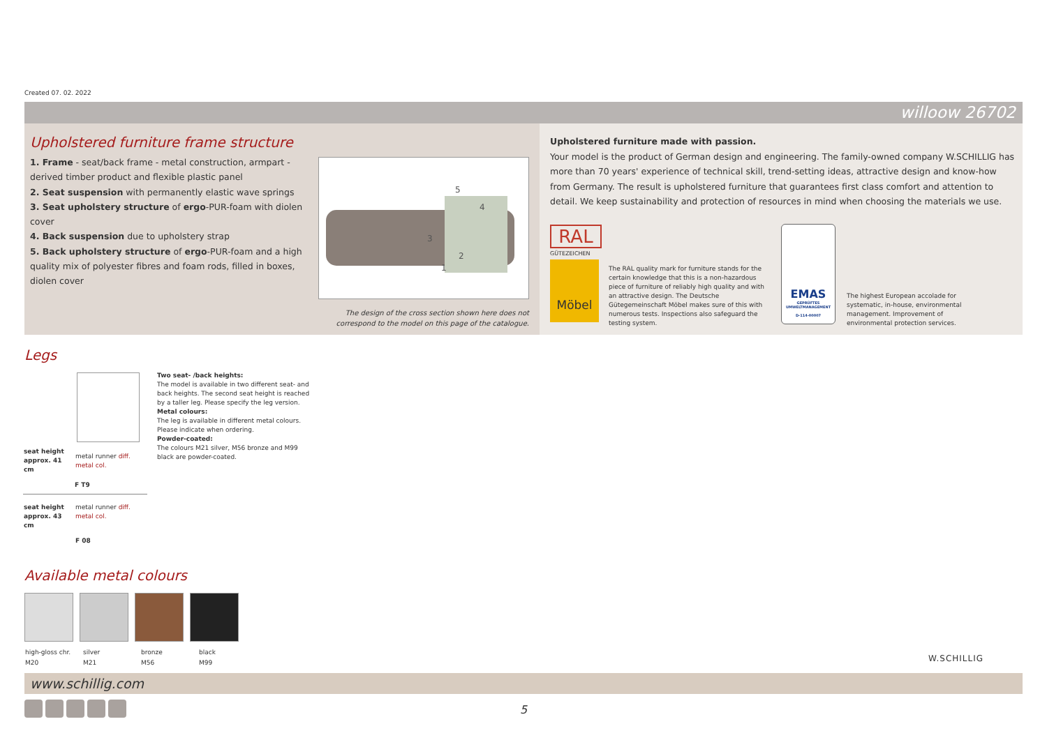Created 07. 02. 2022
willoow 26702
Upholstered furniture frame structure
1. Frame - seat/back frame - metal construction, armpart - derived timber product and flexible plastic panel
2. Seat suspension with permanently elastic wave springs
3. Seat upholstery structure of ergo-PUR-foam with diolen cover
4. Back suspension due to upholstery strap
5. Back upholstery structure of ergo-PUR-foam and a high quality mix of polyester fibres and foam rods, filled in boxes, diolen cover
5
4
3
2
1
The design of the cross section shown here does not correspond to the model on this page of the catalogue.
Upholstered furniture made with passion.
Your model is the product of German design and engineering. The family-owned company W.SCHILLIG has more than 70 years' experience of technical skill, trend-setting ideas, attractive design and know-how from Germany. The result is upholstered furniture that guarantees first class comfort and attention to detail. We keep sustainability and protection of resources in mind when choosing the materials we use.
RAL
GÜTEZEICHEN
Möbel
The RAL quality mark for furniture stands for the certain knowledge that this is a non-hazardous piece of furniture of reliably high quality and with an attractive design. The Deutsche Gütegemeinschaft Möbel makes sure of this with numerous tests. Inspections also safeguard the testing system.
EMAS
GEPRÜFTES UMWELTMANAGEMENT
D-114-00007
The highest European accolade for systematic, in-house, environmental management. Improvement of environmental protection services.
Legs
Two seat- /back heights:
The model is available in two different seat- and back heights. The second seat height is reached by a taller leg. Please specify the leg version.
Metal colours:
The leg is available in different metal colours. Please indicate when ordering.
Powder-coated:
The colours M21 silver, M56 bronze and M99 black are powder-coated.
| seat height approx. 41 cm | metal runner diff. metal col. |
| | F T9 |
| seat height approx. 43 cm | metal runner diff. metal col. |
| | F 08 |
Available metal colours
| high-gloss chr. | silver | bronze | black |
| M20 | M21 | M56 | M99 |
W.SCHILLIG
www.schillig.com
5